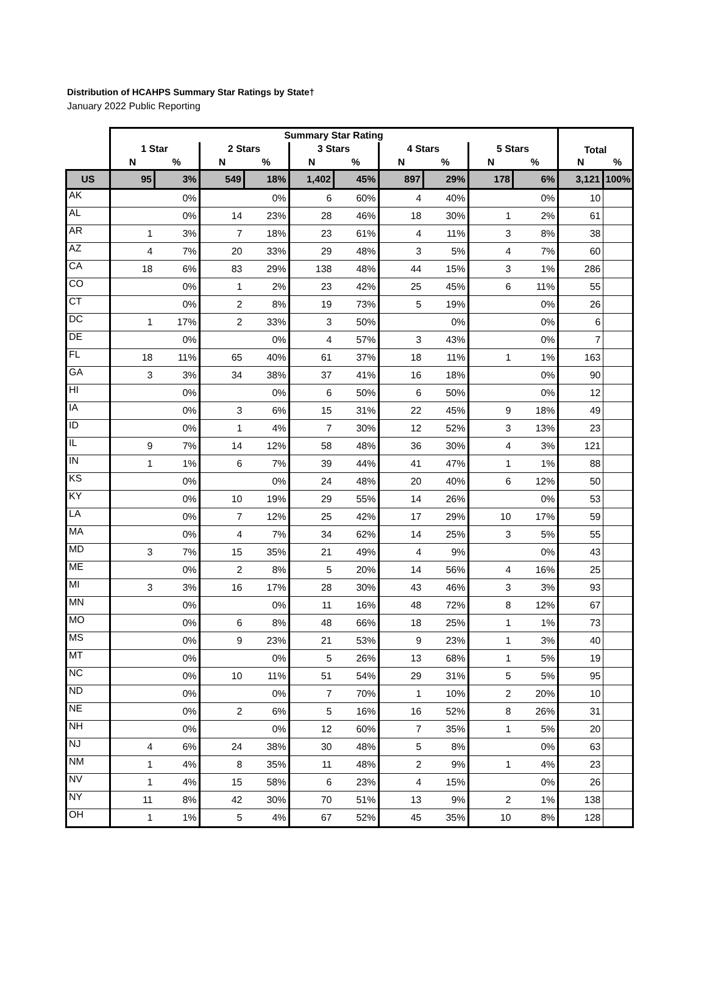Distribution of HCAHPS Summary Star Ratings by State†
January 2022 Public Reporting
| | Summary Star Rating | | | | | | | | | | Total | |
| --- | --- | --- | --- | --- | --- | --- | --- | --- | --- | --- | --- | --- |
| | 1 Star | | 2 Stars | | 3 Stars | | 4 Stars | | 5 Stars | | | |
| | N | % | N | % | N | % | N | % | N | % | N | % |
| US | 95 | 3% | 549 | 18% | 1,402 | 45% | 897 | 29% | 178 | 6% | 3,121 | 100% |
| AK | | 0% | | 0% | 6 | 60% | 4 | 40% | | 0% | 10 | |
| AL | | 0% | 14 | 23% | 28 | 46% | 18 | 30% | 1 | 2% | 61 | |
| AR | 1 | 3% | 7 | 18% | 23 | 61% | 4 | 11% | 3 | 8% | 38 | |
| AZ | 4 | 7% | 20 | 33% | 29 | 48% | 3 | 5% | 4 | 7% | 60 | |
| CA | 18 | 6% | 83 | 29% | 138 | 48% | 44 | 15% | 3 | 1% | 286 | |
| CO | | 0% | 1 | 2% | 23 | 42% | 25 | 45% | 6 | 11% | 55 | |
| CT | | 0% | 2 | 8% | 19 | 73% | 5 | 19% | | 0% | 26 | |
| DC | 1 | 17% | 2 | 33% | 3 | 50% | | 0% | | 0% | 6 | |
| DE | | 0% | | 0% | 4 | 57% | 3 | 43% | | 0% | 7 | |
| FL | 18 | 11% | 65 | 40% | 61 | 37% | 18 | 11% | 1 | 1% | 163 | |
| GA | 3 | 3% | 34 | 38% | 37 | 41% | 16 | 18% | | 0% | 90 | |
| HI | | 0% | | 0% | 6 | 50% | 6 | 50% | | 0% | 12 | |
| IA | | 0% | 3 | 6% | 15 | 31% | 22 | 45% | 9 | 18% | 49 | |
| ID | | 0% | 1 | 4% | 7 | 30% | 12 | 52% | 3 | 13% | 23 | |
| IL | 9 | 7% | 14 | 12% | 58 | 48% | 36 | 30% | 4 | 3% | 121 | |
| IN | 1 | 1% | 6 | 7% | 39 | 44% | 41 | 47% | 1 | 1% | 88 | |
| KS | | 0% | | 0% | 24 | 48% | 20 | 40% | 6 | 12% | 50 | |
| KY | | 0% | 10 | 19% | 29 | 55% | 14 | 26% | | 0% | 53 | |
| LA | | 0% | 7 | 12% | 25 | 42% | 17 | 29% | 10 | 17% | 59 | |
| MA | | 0% | 4 | 7% | 34 | 62% | 14 | 25% | 3 | 5% | 55 | |
| MD | 3 | 7% | 15 | 35% | 21 | 49% | 4 | 9% | | 0% | 43 | |
| ME | | 0% | 2 | 8% | 5 | 20% | 14 | 56% | 4 | 16% | 25 | |
| MI | 3 | 3% | 16 | 17% | 28 | 30% | 43 | 46% | 3 | 3% | 93 | |
| MN | | 0% | | 0% | 11 | 16% | 48 | 72% | 8 | 12% | 67 | |
| MO | | 0% | 6 | 8% | 48 | 66% | 18 | 25% | 1 | 1% | 73 | |
| MS | | 0% | 9 | 23% | 21 | 53% | 9 | 23% | 1 | 3% | 40 | |
| MT | | 0% | | 0% | 5 | 26% | 13 | 68% | 1 | 5% | 19 | |
| NC | | 0% | 10 | 11% | 51 | 54% | 29 | 31% | 5 | 5% | 95 | |
| ND | | 0% | | 0% | 7 | 70% | 1 | 10% | 2 | 20% | 10 | |
| NE | | 0% | 2 | 6% | 5 | 16% | 16 | 52% | 8 | 26% | 31 | |
| NH | | 0% | | 0% | 12 | 60% | 7 | 35% | 1 | 5% | 20 | |
| NJ | 4 | 6% | 24 | 38% | 30 | 48% | 5 | 8% | | 0% | 63 | |
| NM | 1 | 4% | 8 | 35% | 11 | 48% | 2 | 9% | 1 | 4% | 23 | |
| NV | 1 | 4% | 15 | 58% | 6 | 23% | 4 | 15% | | 0% | 26 | |
| NY | 11 | 8% | 42 | 30% | 70 | 51% | 13 | 9% | 2 | 1% | 138 | |
| OH | 1 | 1% | 5 | 4% | 67 | 52% | 45 | 35% | 10 | 8% | 128 | |